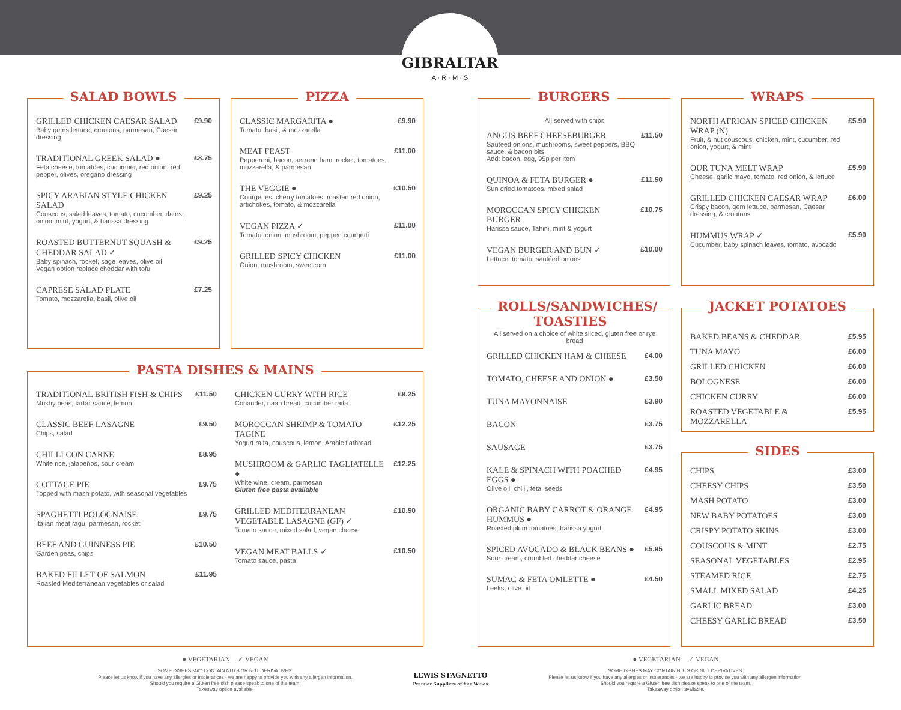GIBRALTAR
A · R · M · S
SALAD BOWLS
GRILLED CHICKEN CAESAR SALAD
Baby gems lettuce, croutons, parmesan, Caesar dressing
£9.90
TRADITIONAL GREEK SALAD ●
Feta cheese, tomatoes, cucumber, red onion, red pepper, olives, oregano dressing
£8.75
SPICY ARABIAN STYLE CHICKEN SALAD
Couscous, salad leaves, tomato, cucumber, dates, onion, mint, yogurt, & harissa dressing
£9.25
ROASTED BUTTERNUT SQUASH & CHEDDAR SALAD ✓
Baby spinach, rocket, sage leaves, olive oil
Vegan option replace cheddar with tofu
£9.25
CAPRESE SALAD PLATE
Tomato, mozzarella, basil, olive oil
£7.25
PIZZA
CLASSIC MARGARITA ●
Tomato, basil, & mozzarella
£9.90
MEAT FEAST
Pepperoni, bacon, serrano ham, rocket, tomatoes, mozzarella, & parmesan
£11.00
THE VEGGIE ●
Courgettes, cherry tomatoes, roasted red onion, artichokes, tomato, & mozzarella
£10.50
VEGAN PIZZA ✓
Tomato, onion, mushroom, pepper, courgetti
£11.00
GRILLED SPICY CHICKEN
Onion, mushroom, sweetcorn
£11.00
PASTA DISHES & MAINS
TRADITIONAL BRITISH FISH & CHIPS
Mushy peas, tartar sauce, lemon
£11.50
CLASSIC BEEF LASAGNE
Chips, salad
£9.50
CHILLI CON CARNE
White rice, jalapeños, sour cream
£8.95
COTTAGE PIE
Topped with mash potato, with seasonal vegetables
£9.75
SPAGHETTI BOLOGNAISE
Italian meat ragu, parmesan, rocket
£9.75
BEEF AND GUINNESS PIE
Garden peas, chips
£10.50
BAKED FILLET OF SALMON
Roasted Mediterranean vegetables or salad
£11.95
CHICKEN CURRY WITH RICE
Coriander, naan bread, cucumber raita
£9.25
MOROCCAN SHRIMP & TOMATO TAGINE
Yogurt raita, couscous, lemon, Arabic flatbread
£12.25
MUSHROOM & GARLIC TAGLIATELLE ●
White wine, cream, parmesan
Gluten free pasta available
£12.25
GRILLED MEDITERRANEAN VEGETABLE LASAGNE (GF) ✓
Tomato sauce, mixed salad, vegan cheese
£10.50
VEGAN MEAT BALLS ✓
Tomato sauce, pasta
£10.50
BURGERS
All served with chips
ANGUS BEEF CHEESEBURGER
Sautéed onions, mushrooms, sweet peppers, BBQ sauce, & bacon bits
Add: bacon, egg, 95p per item
£11.50
QUINOA & FETA BURGER ●
Sun dried tomatoes, mixed salad
£11.50
MOROCCAN SPICY CHICKEN BURGER
Harissa sauce, Tahini, mint & yogurt
£10.75
VEGAN BURGER AND BUN ✓
Lettuce, tomato, sautéed onions
£10.00
WRAPS
NORTH AFRICAN SPICED CHICKEN WRAP (N)
Fruit, & nut couscous, chicken, mint, cucumber, red onion, yogurt, & mint
£5.90
OUR TUNA MELT WRAP
Cheese, garlic mayo, tomato, red onion, & lettuce
£5.90
GRILLED CHICKEN CAESAR WRAP
Crispy bacon, gem lettuce, parmesan, Caesar dressing, & croutons
£6.00
HUMMUS WRAP ✓
Cucumber, baby spinach leaves, tomato, avocado
£5.90
ROLLS/SANDWICHES/
TOASTIES
All served on a choice of white sliced, gluten free or rye bread
GRILLED CHICKEN HAM & CHEESE
£4.00
TOMATO, CHEESE AND ONION ●
£3.50
TUNA MAYONNAISE
£3.90
BACON
£3.75
SAUSAGE
£3.75
KALE & SPINACH WITH POACHED EGGS ●
Olive oil, chilli, feta, seeds
£4.95
ORGANIC BABY CARROT & ORANGE HUMMUS ●
Roasted plum tomatoes, harissa yogurt
£4.95
SPICED AVOCADO & BLACK BEANS ●
Sour cream, crumbled cheddar cheese
£5.95
SUMAC & FETA OMLETTE ●
Leeks, olive oil
£4.50
JACKET POTATOES
BAKED BEANS & CHEDDAR
£5.95
TUNA MAYO
£6.00
GRILLED CHICKEN
£6.00
BOLOGNESE
£6.00
CHICKEN CURRY
£6.00
ROASTED VEGETABLE & MOZZARELLA
£5.95
SIDES
CHIPS
£3.00
CHEESY CHIPS
£3.50
MASH POTATO
£3.00
NEW BABY POTATOES
£3.00
CRISPY POTATO SKINS
£3.00
COUSCOUS & MINT
£2.75
SEASONAL VEGETABLES
£2.95
STEAMED RICE
£2.75
SMALL MIXED SALAD
£4.25
GARLIC BREAD
£3.00
CHEESY GARLIC BREAD
£3.50
● VEGETARIAN ✓ VEGAN
SOME DISHES MAY CONTAIN NUTS OR NUT DERIVATIVES.
Please let us know if you have any allergies or intolerances - we are happy to provide you with any allergen information.
Should you require a Gluten free dish please speak to one of the team.
Takeaway option available.
LEWIS STAGNETTO
Premier Suppliers of fine Wines
● VEGETARIAN ✓ VEGAN
SOME DISHES MAY CONTAIN NUTS OR NUT DERIVATIVES.
Please let us know if you have any allergies or intolerances - we are happy to provide you with any allergen information.
Should you require a Gluten free dish please speak to one of the team.
Takeaway option available.